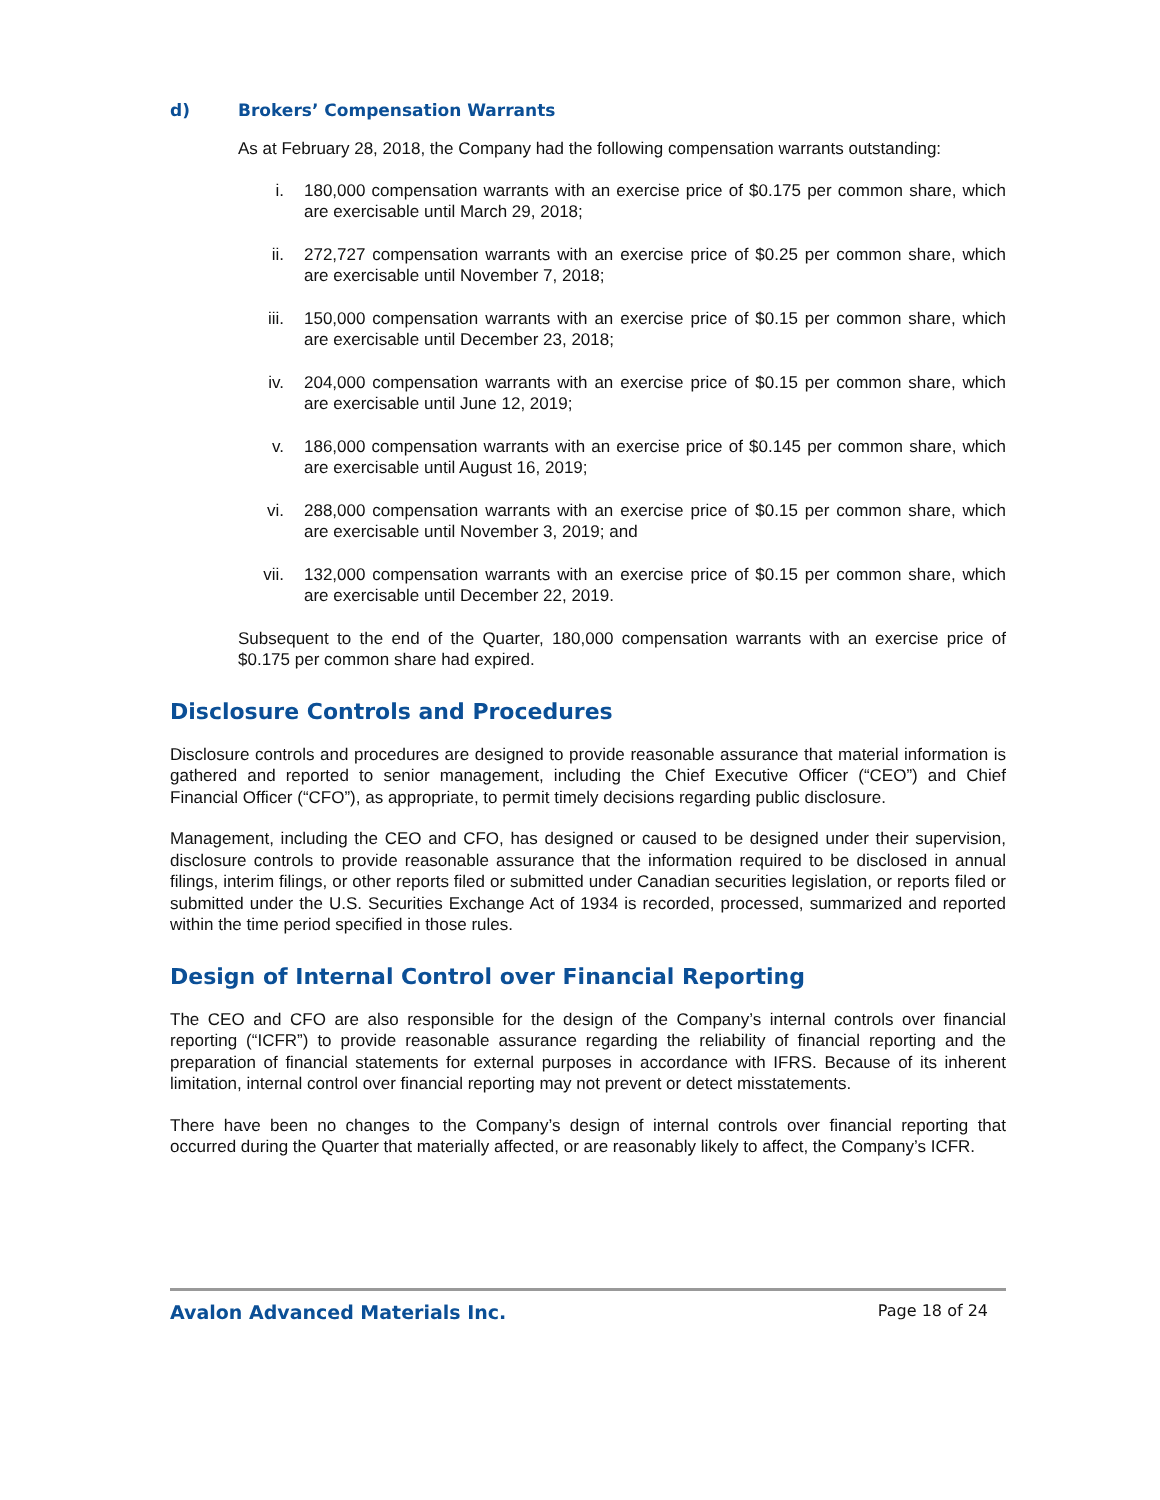d) Brokers’ Compensation Warrants
As at February 28, 2018, the Company had the following compensation warrants outstanding:
i. 180,000 compensation warrants with an exercise price of $0.175 per common share, which are exercisable until March 29, 2018;
ii. 272,727 compensation warrants with an exercise price of $0.25 per common share, which are exercisable until November 7, 2018;
iii. 150,000 compensation warrants with an exercise price of $0.15 per common share, which are exercisable until December 23, 2018;
iv. 204,000 compensation warrants with an exercise price of $0.15 per common share, which are exercisable until June 12, 2019;
v. 186,000 compensation warrants with an exercise price of $0.145 per common share, which are exercisable until August 16, 2019;
vi. 288,000 compensation warrants with an exercise price of $0.15 per common share, which are exercisable until November 3, 2019; and
vii. 132,000 compensation warrants with an exercise price of $0.15 per common share, which are exercisable until December 22, 2019.
Subsequent to the end of the Quarter, 180,000 compensation warrants with an exercise price of $0.175 per common share had expired.
Disclosure Controls and Procedures
Disclosure controls and procedures are designed to provide reasonable assurance that material information is gathered and reported to senior management, including the Chief Executive Officer (“CEO”) and Chief Financial Officer (“CFO”), as appropriate, to permit timely decisions regarding public disclosure.
Management, including the CEO and CFO, has designed or caused to be designed under their supervision, disclosure controls to provide reasonable assurance that the information required to be disclosed in annual filings, interim filings, or other reports filed or submitted under Canadian securities legislation, or reports filed or submitted under the U.S. Securities Exchange Act of 1934 is recorded, processed, summarized and reported within the time period specified in those rules.
Design of Internal Control over Financial Reporting
The CEO and CFO are also responsible for the design of the Company’s internal controls over financial reporting (“ICFR”) to provide reasonable assurance regarding the reliability of financial reporting and the preparation of financial statements for external purposes in accordance with IFRS. Because of its inherent limitation, internal control over financial reporting may not prevent or detect misstatements.
There have been no changes to the Company’s design of internal controls over financial reporting that occurred during the Quarter that materially affected, or are reasonably likely to affect, the Company’s ICFR.
Avalon Advanced Materials Inc. Page 18 of 24